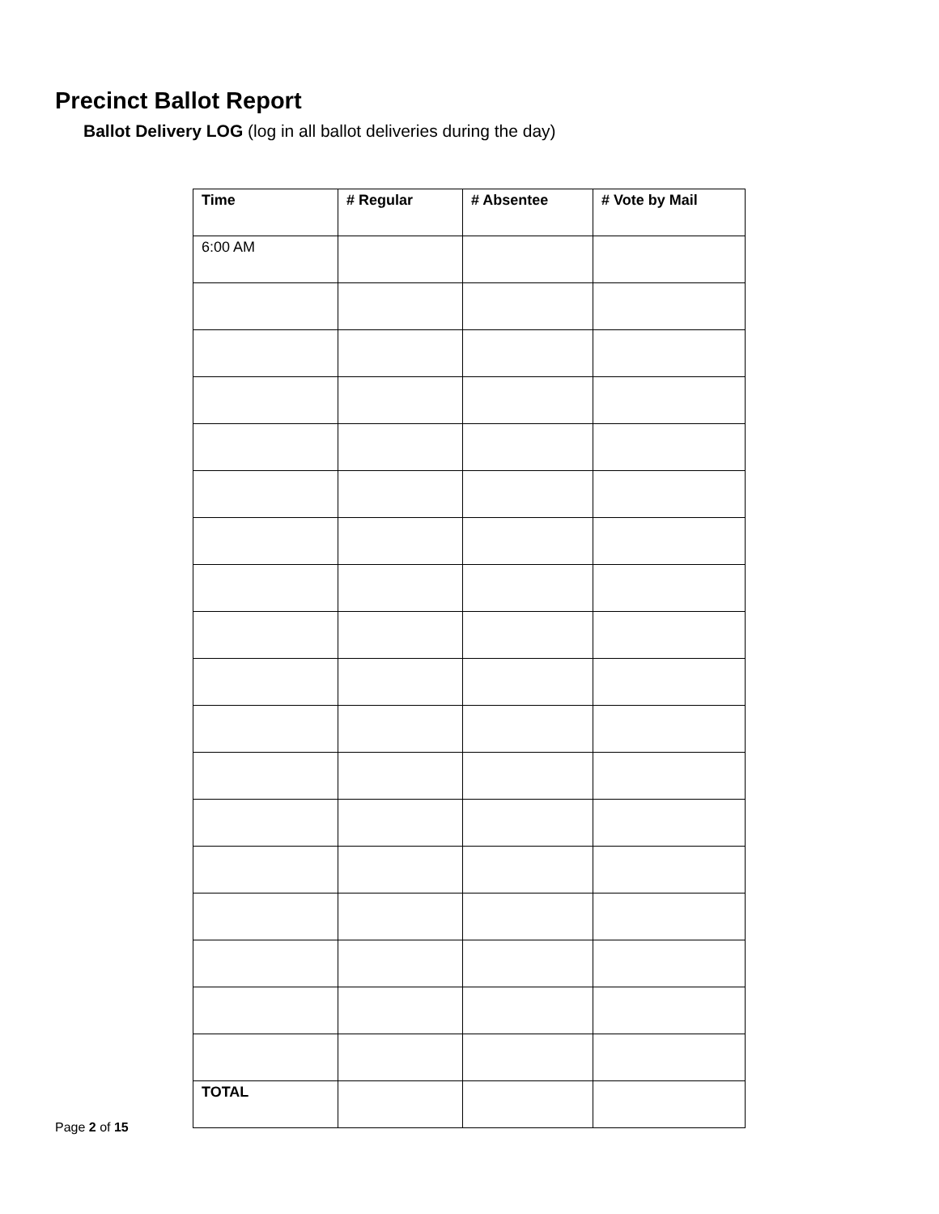Precinct Ballot Report
Ballot Delivery LOG (log in all ballot deliveries during the day)
| Time | # Regular | # Absentee | # Vote by Mail |
| --- | --- | --- | --- |
| 6:00 AM | | | |
| TOTAL | | | |
Page 2 of 15